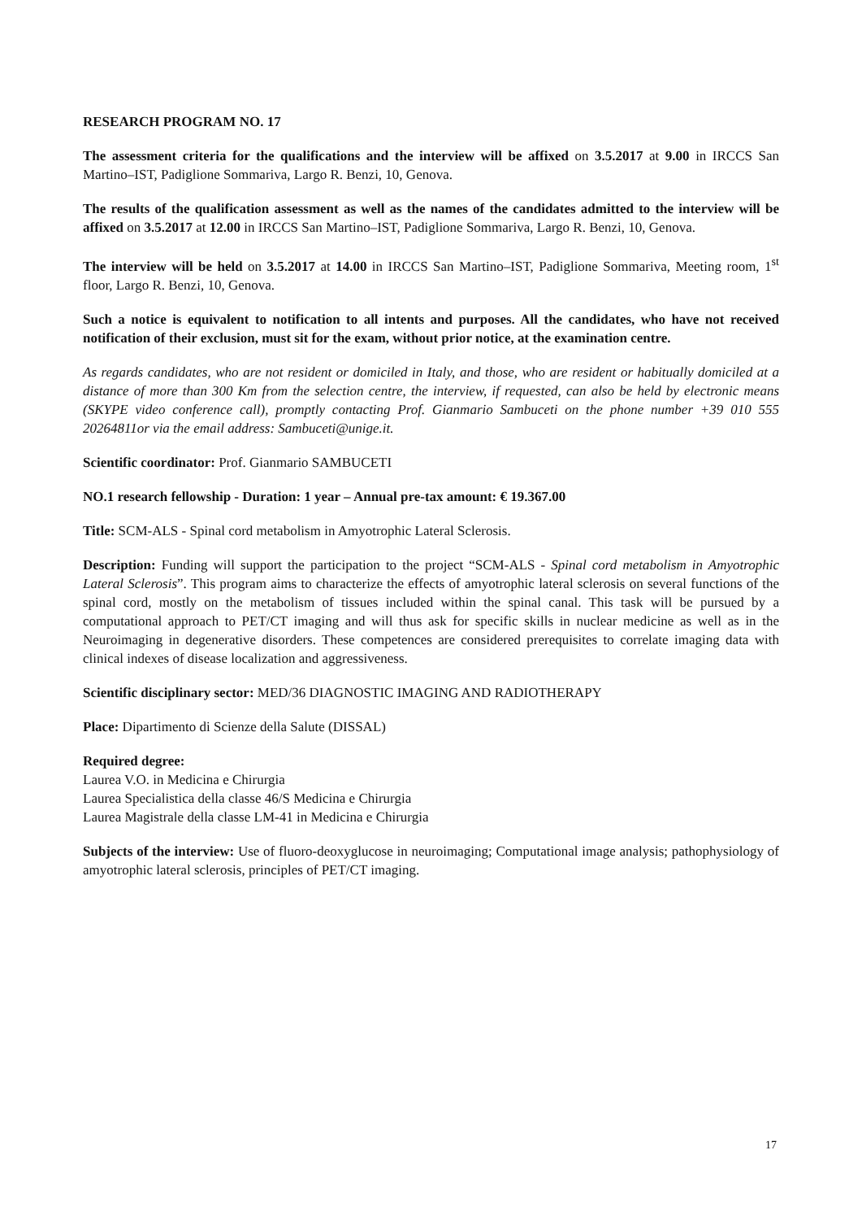RESEARCH PROGRAM NO. 17
The assessment criteria for the qualifications and the interview will be affixed on 3.5.2017 at 9.00 in IRCCS San Martino–IST, Padiglione Sommariva, Largo R. Benzi, 10, Genova.
The results of the qualification assessment as well as the names of the candidates admitted to the interview will be affixed on 3.5.2017 at 12.00 in IRCCS San Martino–IST, Padiglione Sommariva, Largo R. Benzi, 10, Genova.
The interview will be held on 3.5.2017 at 14.00 in IRCCS San Martino–IST, Padiglione Sommariva, Meeting room, 1<sup>st</sup> floor, Largo R. Benzi, 10, Genova.
Such a notice is equivalent to notification to all intents and purposes. All the candidates, who have not received notification of their exclusion, must sit for the exam, without prior notice, at the examination centre.
As regards candidates, who are not resident or domiciled in Italy, and those, who are resident or habitually domiciled at a distance of more than 300 Km from the selection centre, the interview, if requested, can also be held by electronic means (SKYPE video conference call), promptly contacting Prof. Gianmario Sambuceti on the phone number +39 010 555 20264811or via the email address: Sambuceti@unige.it.
Scientific coordinator: Prof. Gianmario SAMBUCETI
NO.1 research fellowship - Duration: 1 year – Annual pre-tax amount: € 19.367.00
Title: SCM-ALS - Spinal cord metabolism in Amyotrophic Lateral Sclerosis.
Description: Funding will support the participation to the project “SCM-ALS - Spinal cord metabolism in Amyotrophic Lateral Sclerosis”. This program aims to characterize the effects of amyotrophic lateral sclerosis on several functions of the spinal cord, mostly on the metabolism of tissues included within the spinal canal. This task will be pursued by a computational approach to PET/CT imaging and will thus ask for specific skills in nuclear medicine as well as in the Neuroimaging in degenerative disorders. These competences are considered prerequisites to correlate imaging data with clinical indexes of disease localization and aggressiveness.
Scientific disciplinary sector: MED/36 DIAGNOSTIC IMAGING AND RADIOTHERAPY
Place: Dipartimento di Scienze della Salute (DISSAL)
Required degree:
Laurea V.O. in Medicina e Chirurgia
Laurea Specialistica della classe 46/S Medicina e Chirurgia
Laurea Magistrale della classe LM-41 in Medicina e Chirurgia
Subjects of the interview: Use of fluoro-deoxyglucose in neuroimaging; Computational image analysis; pathophysiology of amyotrophic lateral sclerosis, principles of PET/CT imaging.
17